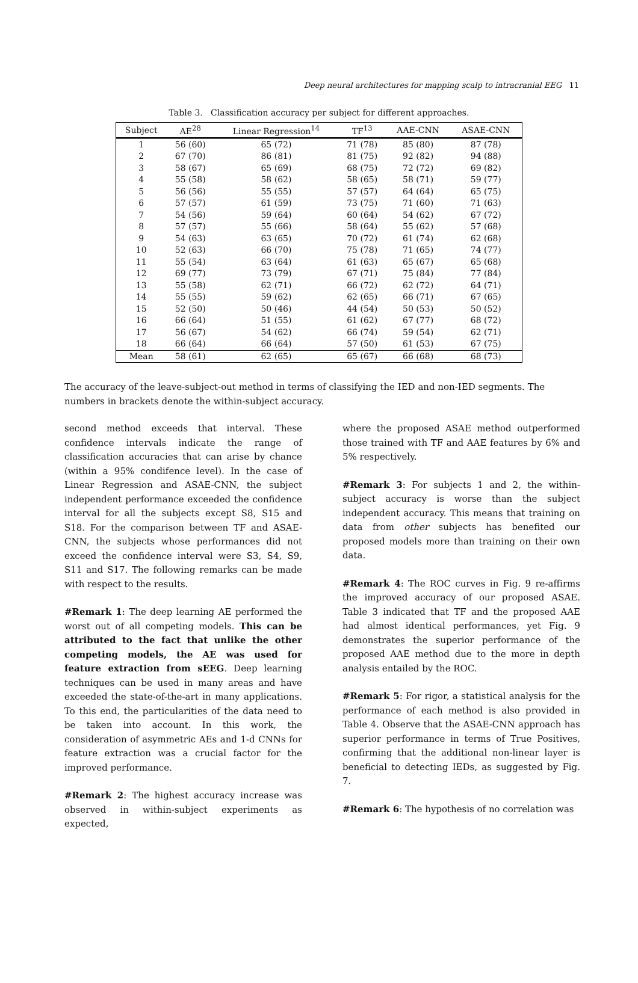Deep neural architectures for mapping scalp to intracranial EEG 11
Table 3. Classification accuracy per subject for different approaches.
| Subject | AE<sup>28</sup> | Linear Regression<sup>14</sup> | TF<sup>13</sup> | AAE-CNN | ASAE-CNN |
| --- | --- | --- | --- | --- | --- |
| 1 | 56 (60) | 65 (72) | 71 (78) | 85 (80) | 87 (78) |
| 2 | 67 (70) | 86 (81) | 81 (75) | 92 (82) | 94 (88) |
| 3 | 58 (67) | 65 (69) | 68 (75) | 72 (72) | 69 (82) |
| 4 | 55 (58) | 58 (62) | 58 (65) | 58 (71) | 59 (77) |
| 5 | 56 (56) | 55 (55) | 57 (57) | 64 (64) | 65 (75) |
| 6 | 57 (57) | 61 (59) | 73 (75) | 71 (60) | 71 (63) |
| 7 | 54 (56) | 59 (64) | 60 (64) | 54 (62) | 67 (72) |
| 8 | 57 (57) | 55 (66) | 58 (64) | 55 (62) | 57 (68) |
| 9 | 54 (63) | 63 (65) | 70 (72) | 61 (74) | 62 (68) |
| 10 | 52 (63) | 66 (70) | 75 (78) | 71 (65) | 74 (77) |
| 11 | 55 (54) | 63 (64) | 61 (63) | 65 (67) | 65 (68) |
| 12 | 69 (77) | 73 (79) | 67 (71) | 75 (84) | 77 (84) |
| 13 | 55 (58) | 62 (71) | 66 (72) | 62 (72) | 64 (71) |
| 14 | 55 (55) | 59 (62) | 62 (65) | 66 (71) | 67 (65) |
| 15 | 52 (50) | 50 (46) | 44 (54) | 50 (53) | 50 (52) |
| 16 | 66 (64) | 51 (55) | 61 (62) | 67 (77) | 68 (72) |
| 17 | 56 (67) | 54 (62) | 66 (74) | 59 (54) | 62 (71) |
| 18 | 66 (64) | 66 (64) | 57 (50) | 61 (53) | 67 (75) |
| Mean | 58 (61) | 62 (65) | 65 (67) | 66 (68) | 68 (73) |
The accuracy of the leave-subject-out method in terms of classifying the IED and non-IED segments. The numbers in brackets denote the within-subject accuracy.
second method exceeds that interval. These confidence intervals indicate the range of classification accuracies that can arise by chance (within a 95% condifence level). In the case of Linear Regression and ASAE-CNN, the subject independent performance exceeded the confidence interval for all the subjects except S8, S15 and S18. For the comparison between TF and ASAE-CNN, the subjects whose performances did not exceed the confidence interval were S3, S4, S9, S11 and S17. The following remarks can be made with respect to the results.
#Remark 1: The deep learning AE performed the worst out of all competing models. This can be attributed to the fact that unlike the other competing models, the AE was used for feature extraction from sEEG. Deep learning techniques can be used in many areas and have exceeded the state-of-the-art in many applications. To this end, the particularities of the data need to be taken into account. In this work, the consideration of asymmetric AEs and 1-d CNNs for feature extraction was a crucial factor for the improved performance.
#Remark 2: The highest accuracy increase was observed in within-subject experiments as expected,
where the proposed ASAE method outperformed those trained with TF and AAE features by 6% and 5% respectively.
#Remark 3: For subjects 1 and 2, the within-subject accuracy is worse than the subject independent accuracy. This means that training on data from other subjects has benefited our proposed models more than training on their own data.
#Remark 4: The ROC curves in Fig. 9 re-affirms the improved accuracy of our proposed ASAE. Table 3 indicated that TF and the proposed AAE had almost identical performances, yet Fig. 9 demonstrates the superior performance of the proposed AAE method due to the more in depth analysis entailed by the ROC.
#Remark 5: For rigor, a statistical analysis for the performance of each method is also provided in Table 4. Observe that the ASAE-CNN approach has superior performance in terms of True Positives, confirming that the additional non-linear layer is beneficial to detecting IEDs, as suggested by Fig. 7.
#Remark 6: The hypothesis of no correlation was